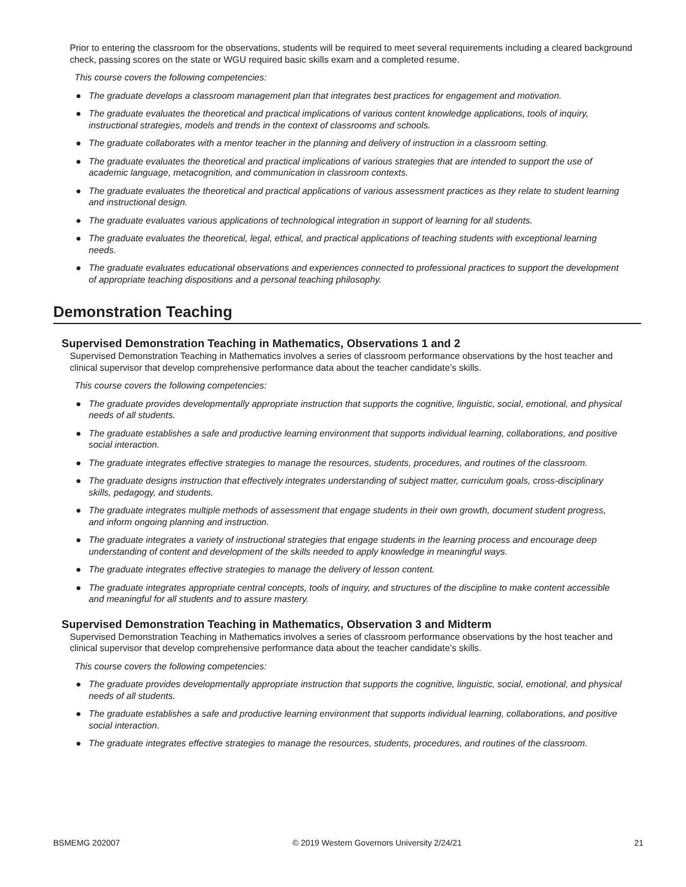Prior to entering the classroom for the observations, students will be required to meet several requirements including a cleared background check, passing scores on the state or WGU required basic skills exam and a completed resume.
This course covers the following competencies:
● The graduate develops a classroom management plan that integrates best practices for engagement and motivation.
● The graduate evaluates the theoretical and practical implications of various content knowledge applications, tools of inquiry, instructional strategies, models and trends in the context of classrooms and schools.
● The graduate collaborates with a mentor teacher in the planning and delivery of instruction in a classroom setting.
● The graduate evaluates the theoretical and practical implications of various strategies that are intended to support the use of academic language, metacognition, and communication in classroom contexts.
● The graduate evaluates the theoretical and practical applications of various assessment practices as they relate to student learning and instructional design.
● The graduate evaluates various applications of technological integration in support of learning for all students.
● The graduate evaluates the theoretical, legal, ethical, and practical applications of teaching students with exceptional learning needs.
● The graduate evaluates educational observations and experiences connected to professional practices to support the development of appropriate teaching dispositions and a personal teaching philosophy.
Demonstration Teaching
Supervised Demonstration Teaching in Mathematics, Observations 1 and 2
Supervised Demonstration Teaching in Mathematics involves a series of classroom performance observations by the host teacher and clinical supervisor that develop comprehensive performance data about the teacher candidate’s skills.
This course covers the following competencies:
● The graduate provides developmentally appropriate instruction that supports the cognitive, linguistic, social, emotional, and physical needs of all students.
● The graduate establishes a safe and productive learning environment that supports individual learning, collaborations, and positive social interaction.
● The graduate integrates effective strategies to manage the resources, students, procedures, and routines of the classroom.
● The graduate designs instruction that effectively integrates understanding of subject matter, curriculum goals, cross-disciplinary skills, pedagogy, and students.
● The graduate integrates multiple methods of assessment that engage students in their own growth, document student progress, and inform ongoing planning and instruction.
● The graduate integrates a variety of instructional strategies that engage students in the learning process and encourage deep understanding of content and development of the skills needed to apply knowledge in meaningful ways.
● The graduate integrates effective strategies to manage the delivery of lesson content.
● The graduate integrates appropriate central concepts, tools of inquiry, and structures of the discipline to make content accessible and meaningful for all students and to assure mastery.
Supervised Demonstration Teaching in Mathematics, Observation 3 and Midterm
Supervised Demonstration Teaching in Mathematics involves a series of classroom performance observations by the host teacher and clinical supervisor that develop comprehensive performance data about the teacher candidate’s skills.
This course covers the following competencies:
● The graduate provides developmentally appropriate instruction that supports the cognitive, linguistic, social, emotional, and physical needs of all students.
● The graduate establishes a safe and productive learning environment that supports individual learning, collaborations, and positive social interaction.
● The graduate integrates effective strategies to manage the resources, students, procedures, and routines of the classroom.
BSMEMG 202007 © 2019 Western Governors University 2/24/21 21